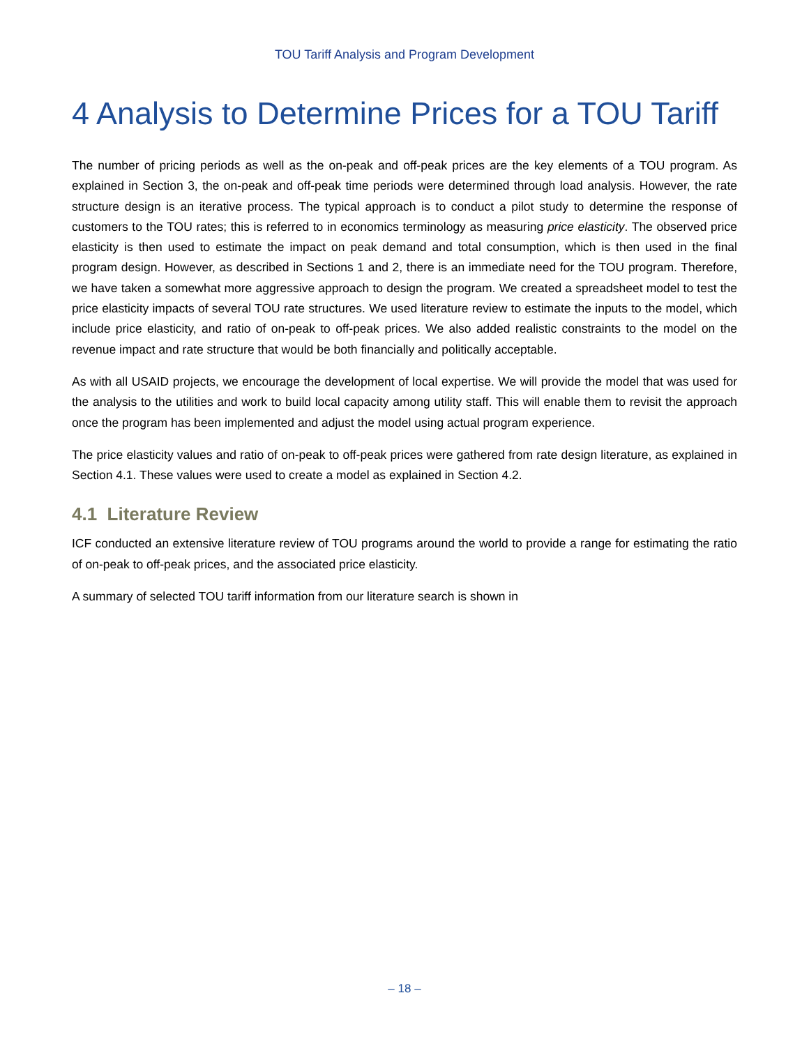TOU Tariff Analysis and Program Development
4 Analysis to Determine Prices for a TOU Tariff
The number of pricing periods as well as the on-peak and off-peak prices are the key elements of a TOU program. As explained in Section 3, the on-peak and off-peak time periods were determined through load analysis. However, the rate structure design is an iterative process. The typical approach is to conduct a pilot study to determine the response of customers to the TOU rates; this is referred to in economics terminology as measuring price elasticity. The observed price elasticity is then used to estimate the impact on peak demand and total consumption, which is then used in the final program design. However, as described in Sections 1 and 2, there is an immediate need for the TOU program. Therefore, we have taken a somewhat more aggressive approach to design the program. We created a spreadsheet model to test the price elasticity impacts of several TOU rate structures. We used literature review to estimate the inputs to the model, which include price elasticity, and ratio of on-peak to off-peak prices. We also added realistic constraints to the model on the revenue impact and rate structure that would be both financially and politically acceptable.
As with all USAID projects, we encourage the development of local expertise. We will provide the model that was used for the analysis to the utilities and work to build local capacity among utility staff. This will enable them to revisit the approach once the program has been implemented and adjust the model using actual program experience.
The price elasticity values and ratio of on-peak to off-peak prices were gathered from rate design literature, as explained in Section 4.1. These values were used to create a model as explained in Section 4.2.
4.1 Literature Review
ICF conducted an extensive literature review of TOU programs around the world to provide a range for estimating the ratio of on-peak to off-peak prices, and the associated price elasticity.
A summary of selected TOU tariff information from our literature search is shown in
– 18 –